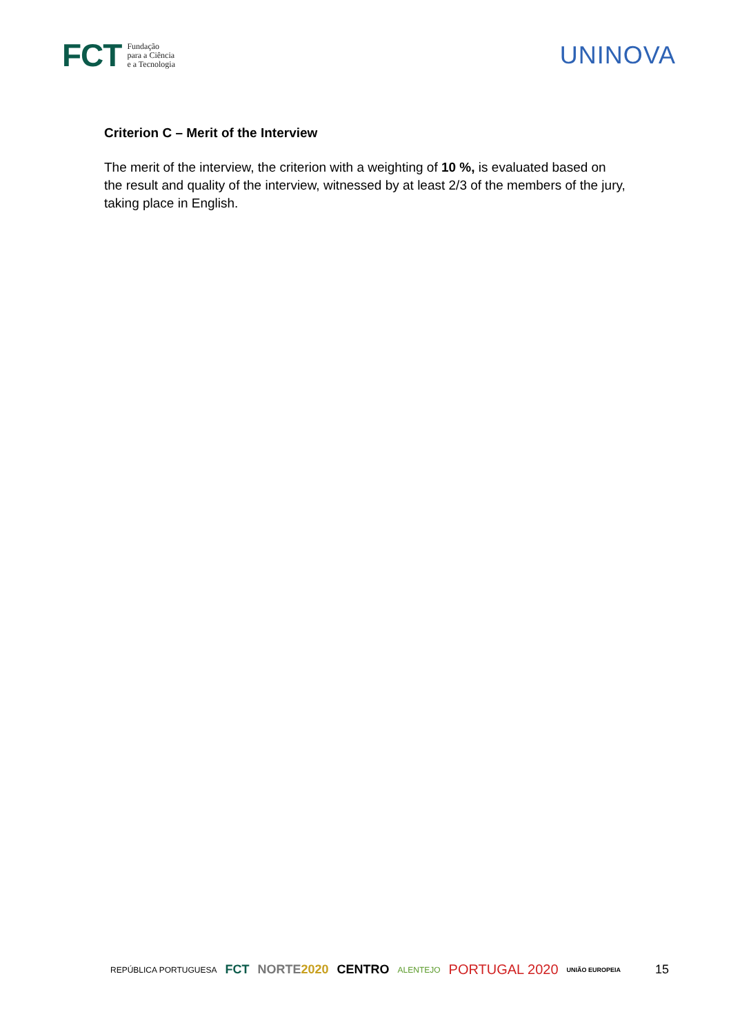FCT Fundação
para a Ciência
e a Tecnologia
UNINOVA
Criterion C – Merit of the Interview
The merit of the interview, the criterion with a weighting of 10 %, is evaluated based on the result and quality of the interview, witnessed by at least 2/3 of the members of the jury, taking place in English.
REPÚBLICA PORTUGUESA FCT NORTE2020 CENTRO ALENTEJO PORTUGAL 2020 UNIÃO EUROPEIA 15